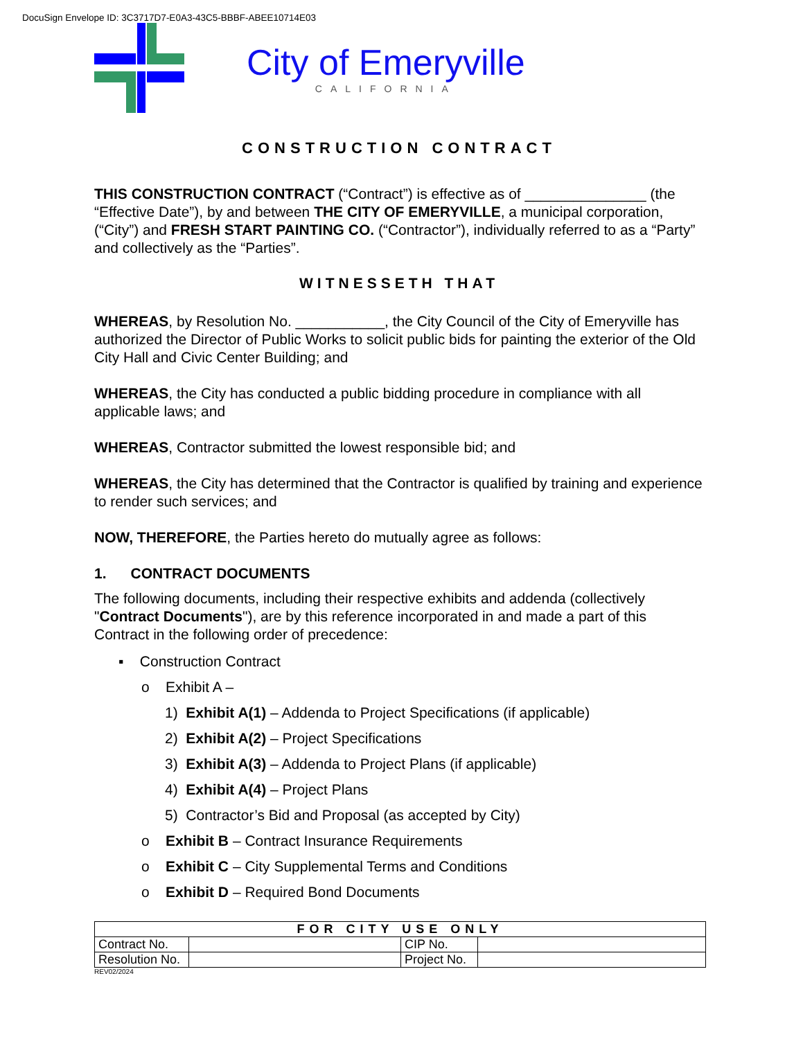DocuSign Envelope ID: 3C3717D7-E0A3-43C5-BBBF-ABEE10714E03
City of Emeryville
CALIFORNIA
CONSTRUCTION CONTRACT
THIS CONSTRUCTION CONTRACT (“Contract”) is effective as of _______________ (the “Effective Date”), by and between THE CITY OF EMERYVILLE, a municipal corporation, (“City”) and FRESH START PAINTING CO. (“Contractor”), individually referred to as a “Party” and collectively as the “Parties”.
WITNESSETH THAT
WHEREAS, by Resolution No. ___________, the City Council of the City of Emeryville has authorized the Director of Public Works to solicit public bids for painting the exterior of the Old City Hall and Civic Center Building; and
WHEREAS, the City has conducted a public bidding procedure in compliance with all applicable laws; and
WHEREAS, Contractor submitted the lowest responsible bid; and
WHEREAS, the City has determined that the Contractor is qualified by training and experience to render such services; and
NOW, THEREFORE, the Parties hereto do mutually agree as follows:
1. CONTRACT DOCUMENTS
The following documents, including their respective exhibits and addenda (collectively "Contract Documents"), are by this reference incorporated in and made a part of this Contract in the following order of precedence:
▪ Construction Contract
o Exhibit A –
1) Exhibit A(1) – Addenda to Project Specifications (if applicable)
2) Exhibit A(2) – Project Specifications
3) Exhibit A(3) – Addenda to Project Plans (if applicable)
4) Exhibit A(4) – Project Plans
5) Contractor’s Bid and Proposal (as accepted by City)
o Exhibit B – Contract Insurance Requirements
o Exhibit C – City Supplemental Terms and Conditions
o Exhibit D – Required Bond Documents
| FOR CITY USE ONLY | | | |
| --- | --- | --- | --- |
| Contract No. | | CIP No. | |
| Resolution No. | | Project No. | |
REV02/2024